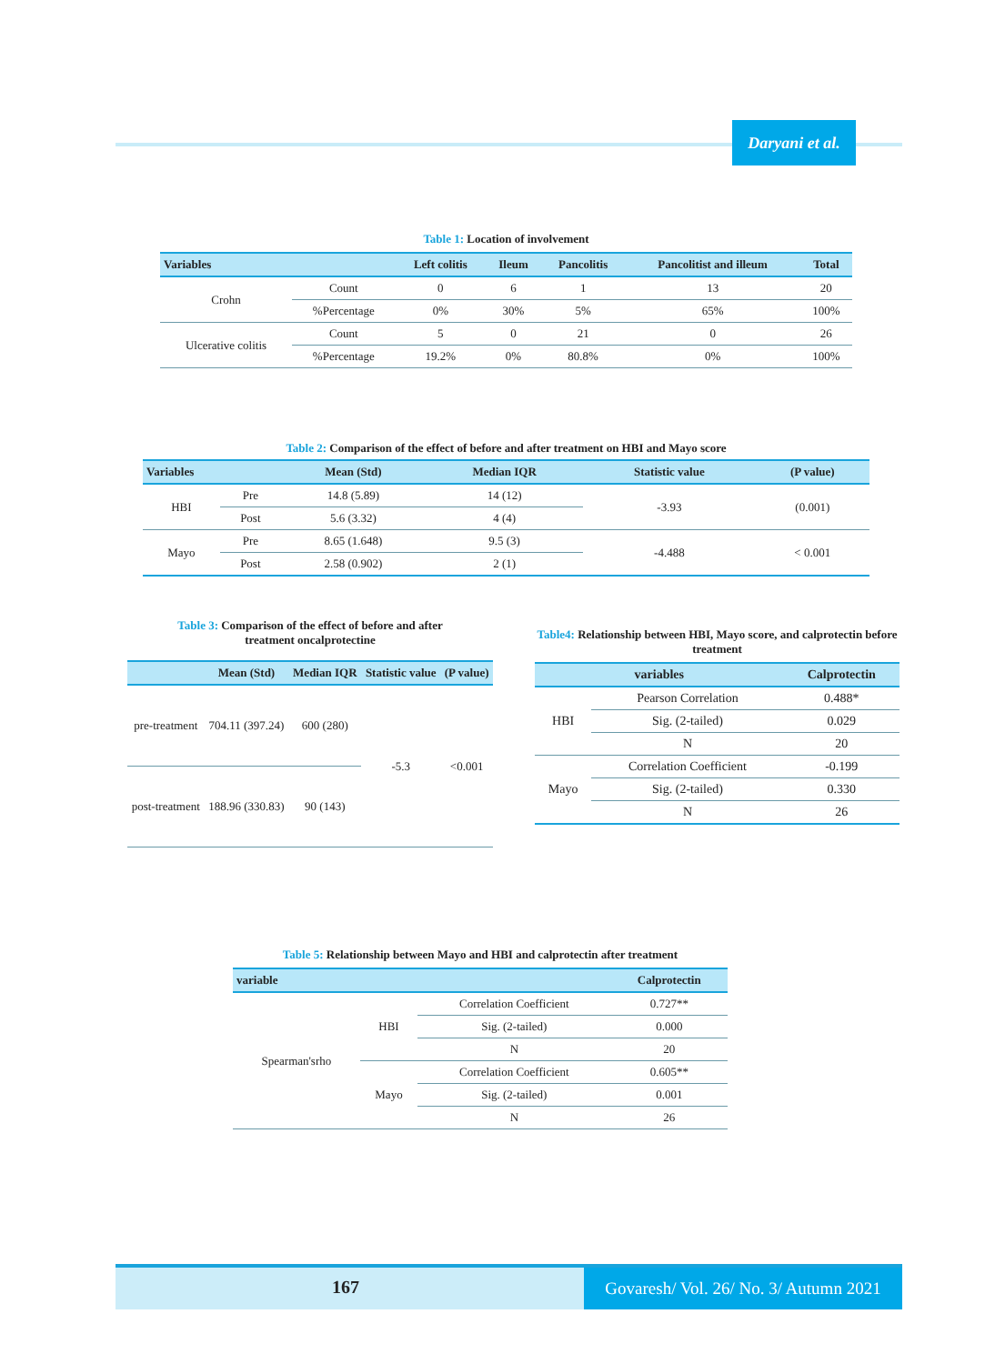Daryani et al.
Table 1: Location of involvement
| Variables | | Left colitis | Ileum | Pancolitis | Pancolitist and illeum | Total |
| --- | --- | --- | --- | --- | --- | --- |
| Crohn | Count | 0 | 6 | 1 | 13 | 20 |
| | %Percentage | 0% | 30% | 5% | 65% | 100% |
| Ulcerative colitis | Count | 5 | 0 | 21 | 0 | 26 |
| | %Percentage | 19.2% | 0% | 80.8% | 0% | 100% |
Table 2: Comparison of the effect of before and after treatment on HBI and Mayo score
| Variables | | Mean (Std) | Median IQR | Statistic value | (P value) |
| --- | --- | --- | --- | --- | --- |
| HBI | Pre | 14.8 (5.89) | 14 (12) | -3.93 | (0.001) |
| | Post | 5.6 (3.32) | 4 (4) | | |
| Mayo | Pre | 8.65 (1.648) | 9.5 (3) | -4.488 | < 0.001 |
| | Post | 2.58 (0.902) | 2 (1) | | |
Table 3: Comparison of the effect of before and after
treatment oncalprotectine
| | Mean (Std) | Median IQR | Statistic value | (P value) |
| --- | --- | --- | --- | --- |
| pre-treatment | 704.11 (397.24) | 600 (280) | -5.3 | <0.001 |
| post-treatment | 188.96 (330.83) | 90 (143) | | |
Table4: Relationship between HBI, Mayo score, and calprotectin before treatment
| variables | | Calprotectin |
| --- | --- | --- |
| HBI | Pearson Correlation | 0.488* |
| | Sig. (2-tailed) | 0.029 |
| | N | 20 |
| Mayo | Correlation Coefficient | -0.199 |
| | Sig. (2-tailed) | 0.330 |
| | N | 26 |
Table 5: Relationship between Mayo and HBI and calprotectin after treatment
| variable | | | Calprotectin |
| --- | --- | --- | --- |
| Spearman'srho | HBI | Correlation Coefficient | 0.727** |
| | | Sig. (2-tailed) | 0.000 |
| | | N | 20 |
| | Mayo | Correlation Coefficient | 0.605** |
| | | Sig. (2-tailed) | 0.001 |
| | | N | 26 |
167
Govaresh/ Vol. 26/ No. 3/ Autumn 2021